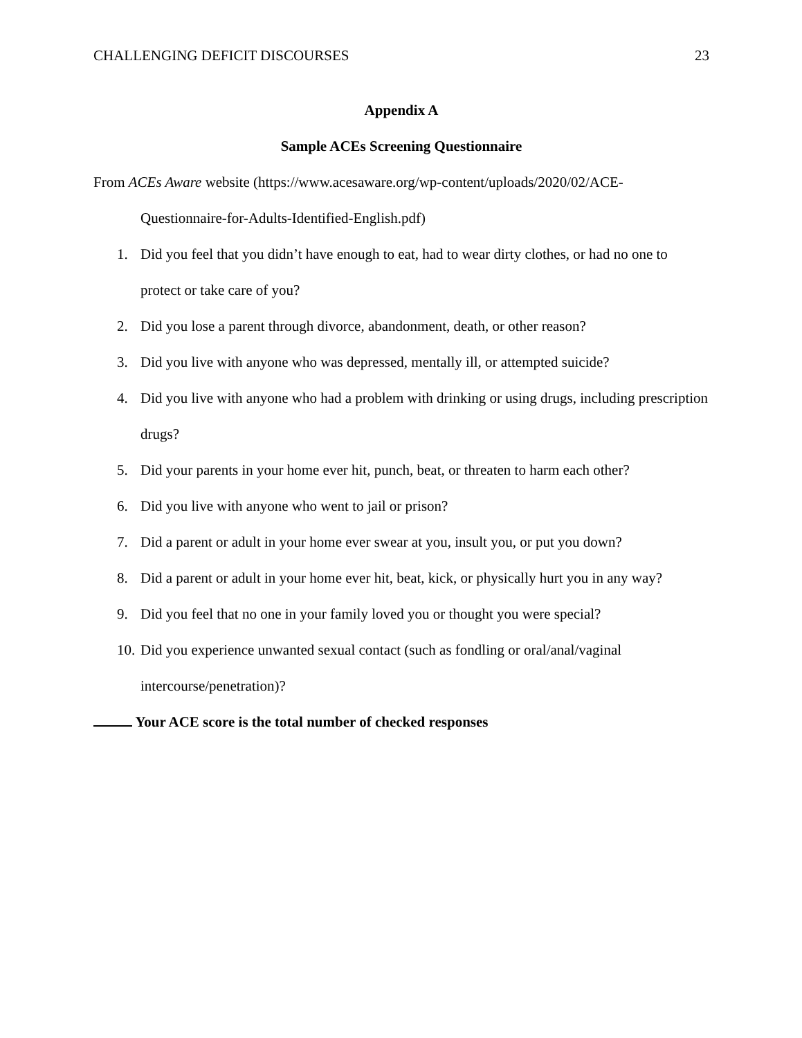CHALLENGING DEFICIT DISCOURSES 23
Appendix A
Sample ACEs Screening Questionnaire
From ACEs Aware website (https://www.acesaware.org/wp-content/uploads/2020/02/ACE-Questionnaire-for-Adults-Identified-English.pdf)
1. Did you feel that you didn’t have enough to eat, had to wear dirty clothes, or had no one to protect or take care of you?
2. Did you lose a parent through divorce, abandonment, death, or other reason?
3. Did you live with anyone who was depressed, mentally ill, or attempted suicide?
4. Did you live with anyone who had a problem with drinking or using drugs, including prescription drugs?
5. Did your parents in your home ever hit, punch, beat, or threaten to harm each other?
6. Did you live with anyone who went to jail or prison?
7. Did a parent or adult in your home ever swear at you, insult you, or put you down?
8. Did a parent or adult in your home ever hit, beat, kick, or physically hurt you in any way?
9. Did you feel that no one in your family loved you or thought you were special?
10. Did you experience unwanted sexual contact (such as fondling or oral/anal/vaginal intercourse/penetration)?
Your ACE score is the total number of checked responses